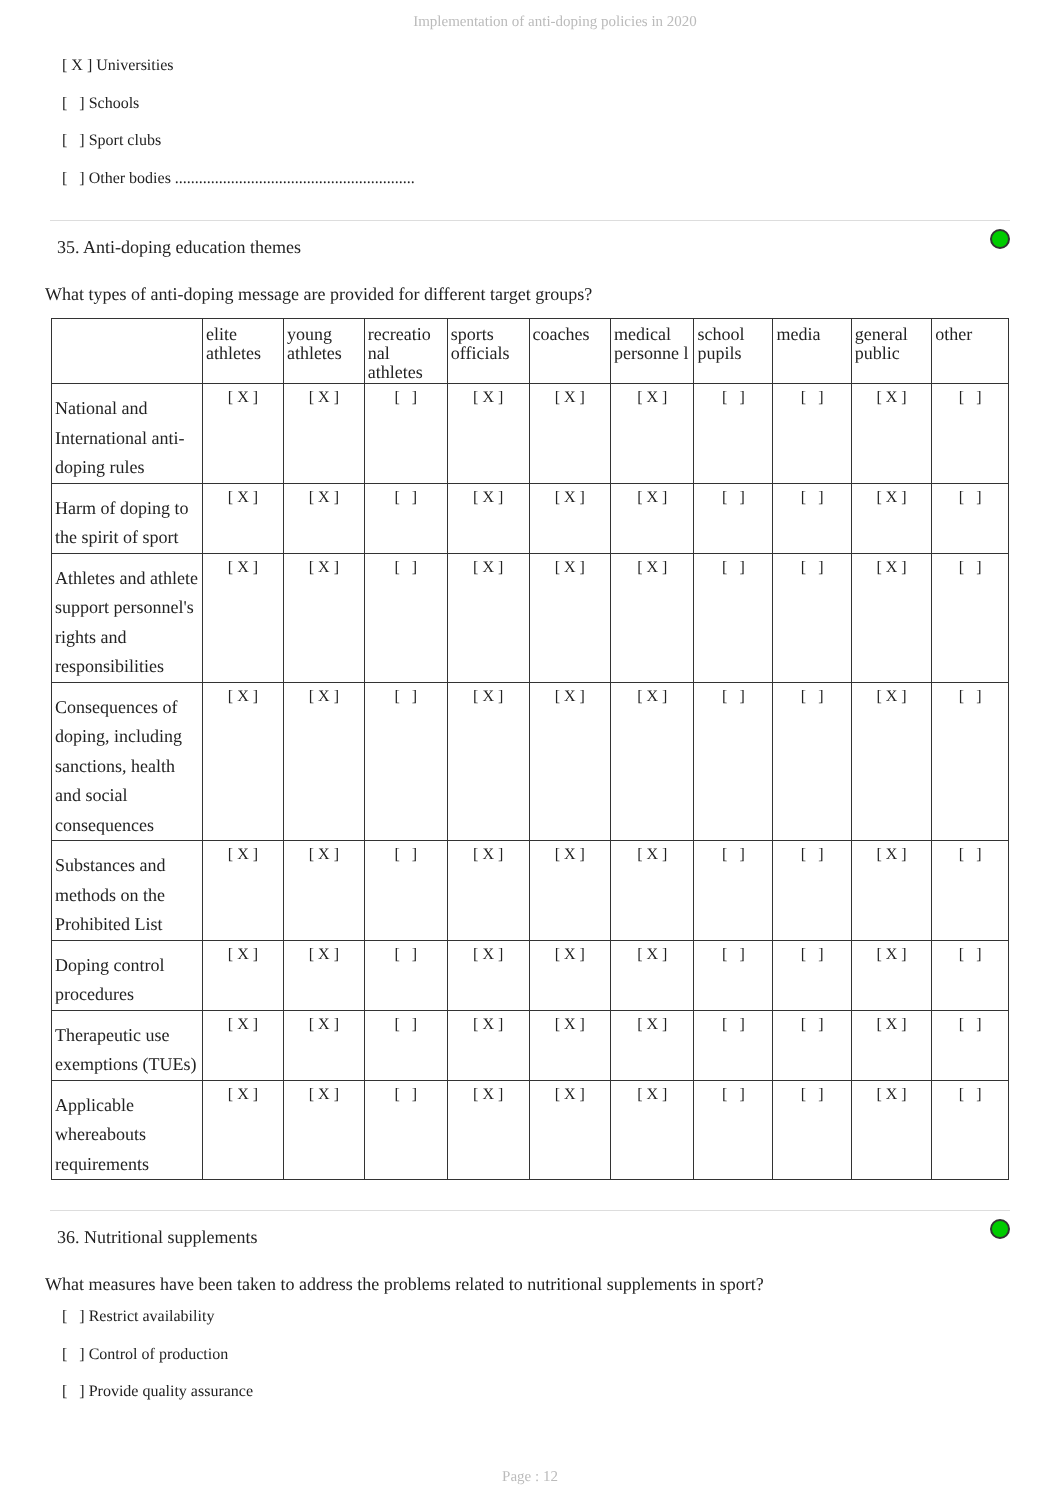Implementation of anti-doping policies in 2020
[ X ] Universities
[ ] Schools
[ ] Sport clubs
[ ] Other bodies ............................................................
35. Anti-doping education themes
What types of anti-doping message are provided for different target groups?
| | elite athletes | young athletes | recreatio nal athletes | sports officials | coaches | medical personne l | school pupils | media | general public | other |
| --- | --- | --- | --- | --- | --- | --- | --- | --- | --- | --- |
| National and International anti-doping rules | [ X ] | [ X ] | [ ] | [ X ] | [ X ] | [ X ] | [ ] | [ ] | [ X ] | [ ] |
| Harm of doping to the spirit of sport | [ X ] | [ X ] | [ ] | [ X ] | [ X ] | [ X ] | [ ] | [ ] | [ X ] | [ ] |
| Athletes and athlete support personnel's rights and responsibilities | [ X ] | [ X ] | [ ] | [ X ] | [ X ] | [ X ] | [ ] | [ ] | [ X ] | [ ] |
| Consequences of doping, including sanctions, health and social consequences | [ X ] | [ X ] | [ ] | [ X ] | [ X ] | [ X ] | [ ] | [ ] | [ X ] | [ ] |
| Substances and methods on the Prohibited List | [ X ] | [ X ] | [ ] | [ X ] | [ X ] | [ X ] | [ ] | [ ] | [ X ] | [ ] |
| Doping control procedures | [ X ] | [ X ] | [ ] | [ X ] | [ X ] | [ X ] | [ ] | [ ] | [ X ] | [ ] |
| Therapeutic use exemptions (TUEs) | [ X ] | [ X ] | [ ] | [ X ] | [ X ] | [ X ] | [ ] | [ ] | [ X ] | [ ] |
| Applicable whereabouts requirements | [ X ] | [ X ] | [ ] | [ X ] | [ X ] | [ X ] | [ ] | [ ] | [ X ] | [ ] |
36. Nutritional supplements
What measures have been taken to address the problems related to nutritional supplements in sport?
[ ] Restrict availability
[ ] Control of production
[ ] Provide quality assurance
Page : 12